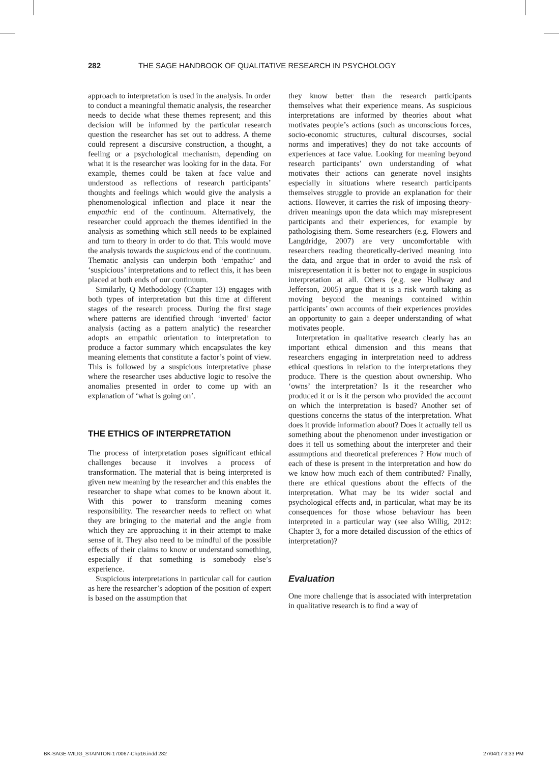282 THE SAGE HANDBOOK OF QUALITATIVE RESEARCH IN PSYCHOLOGY
approach to interpretation is used in the analysis. In order to conduct a meaningful thematic analysis, the researcher needs to decide what these themes represent; and this decision will be informed by the particular research question the researcher has set out to address. A theme could represent a discursive construction, a thought, a feeling or a psychological mechanism, depending on what it is the researcher was looking for in the data. For example, themes could be taken at face value and understood as reflections of research participants’ thoughts and feelings which would give the analysis a phenomenological inflection and place it near the empathic end of the continuum. Alternatively, the researcher could approach the themes identified in the analysis as something which still needs to be explained and turn to theory in order to do that. This would move the analysis towards the suspicious end of the continuum. Thematic analysis can underpin both ‘empathic’ and ‘suspicious’ interpretations and to reflect this, it has been placed at both ends of our continuum.
Similarly, Q Methodology (Chapter 13) engages with both types of interpretation but this time at different stages of the research process. During the first stage where patterns are identified through ‘inverted’ factor analysis (acting as a pattern analytic) the researcher adopts an empathic orientation to interpretation to produce a factor summary which encapsulates the key meaning elements that constitute a factor’s point of view. This is followed by a suspicious interpretative phase where the researcher uses abductive logic to resolve the anomalies presented in order to come up with an explanation of ‘what is going on’.
THE ETHICS OF INTERPRETATION
The process of interpretation poses significant ethical challenges because it involves a process of transformation. The material that is being interpreted is given new meaning by the researcher and this enables the researcher to shape what comes to be known about it. With this power to transform meaning comes responsibility. The researcher needs to reflect on what they are bringing to the material and the angle from which they are approaching it in their attempt to make sense of it. They also need to be mindful of the possible effects of their claims to know or understand something, especially if that something is somebody else’s experience.
Suspicious interpretations in particular call for caution as here the researcher’s adoption of the position of expert is based on the assumption that
they know better than the research participants themselves what their experience means. As suspicious interpretations are informed by theories about what motivates people’s actions (such as unconscious forces, socio-economic structures, cultural discourses, social norms and imperatives) they do not take accounts of experiences at face value. Looking for meaning beyond research participants’ own understanding of what motivates their actions can generate novel insights especially in situations where research participants themselves struggle to provide an explanation for their actions. However, it carries the risk of imposing theory-driven meanings upon the data which may misrepresent participants and their experiences, for example by pathologising them. Some researchers (e.g. Flowers and Langdridge, 2007) are very uncomfortable with researchers reading theoretically-derived meaning into the data, and argue that in order to avoid the risk of misrepresentation it is better not to engage in suspicious interpretation at all. Others (e.g. see Hollway and Jefferson, 2005) argue that it is a risk worth taking as moving beyond the meanings contained within participants’ own accounts of their experiences provides an opportunity to gain a deeper understanding of what motivates people.
Interpretation in qualitative research clearly has an important ethical dimension and this means that researchers engaging in interpretation need to address ethical questions in relation to the interpretations they produce. There is the question about ownership. Who ‘owns’ the interpretation? Is it the researcher who produced it or is it the person who provided the account on which the interpretation is based? Another set of questions concerns the status of the interpretation. What does it provide information about? Does it actually tell us something about the phenomenon under investigation or does it tell us something about the interpreter and their assumptions and theoretical preferences ? How much of each of these is present in the interpretation and how do we know how much each of them contributed? Finally, there are ethical questions about the effects of the interpretation. What may be its wider social and psychological effects and, in particular, what may be its consequences for those whose behaviour has been interpreted in a particular way (see also Willig, 2012: Chapter 3, for a more detailed discussion of the ethics of interpretation)?
Evaluation
One more challenge that is associated with interpretation in qualitative research is to find a way of
BK-SAGE-WILIG_STAINTON-170067-Chp16.indd 282 27/04/17 3:33 PM